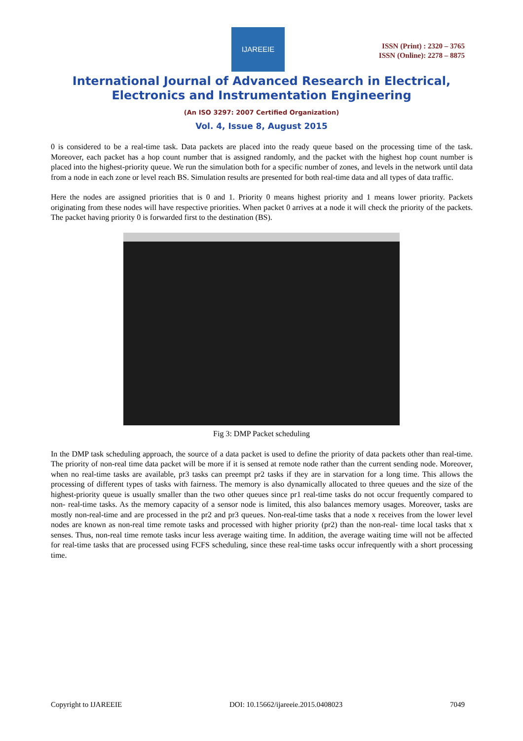IJAREEIE
ISSN (Print) : 2320 – 3765
ISSN (Online): 2278 – 8875
International Journal of Advanced Research in Electrical,
Electronics and Instrumentation Engineering
(An ISO 3297: 2007 Certified Organization)
Vol. 4, Issue 8, August 2015
0 is considered to be a real-time task. Data packets are placed into the ready queue based on the processing time of the task. Moreover, each packet has a hop count number that is assigned randomly, and the packet with the highest hop count number is placed into the highest-priority queue. We run the simulation both for a specific number of zones, and levels in the network until data from a node in each zone or level reach BS. Simulation results are presented for both real-time data and all types of data traffic.
Here the nodes are assigned priorities that is 0 and 1. Priority 0 means highest priority and 1 means lower priority. Packets originating from these nodes will have respective priorities. When packet 0 arrives at a node it will check the priority of the packets. The packet having priority 0 is forwarded first to the destination (BS).
Fig 3: DMP Packet scheduling
In the DMP task scheduling approach, the source of a data packet is used to define the priority of data packets other than real-time. The priority of non-real time data packet will be more if it is sensed at remote node rather than the current sending node. Moreover, when no real-time tasks are available, pr3 tasks can preempt pr2 tasks if they are in starvation for a long time. This allows the processing of different types of tasks with fairness. The memory is also dynamically allocated to three queues and the size of the highest-priority queue is usually smaller than the two other queues since pr1 real-time tasks do not occur frequently compared to non- real-time tasks. As the memory capacity of a sensor node is limited, this also balances memory usages. Moreover, tasks are mostly non-real-time and are processed in the pr2 and pr3 queues. Non-real-time tasks that a node x receives from the lower level nodes are known as non-real time remote tasks and processed with higher priority (pr2) than the non-real- time local tasks that x senses. Thus, non-real time remote tasks incur less average waiting time. In addition, the average waiting time will not be affected for real-time tasks that are processed using FCFS scheduling, since these real-time tasks occur infrequently with a short processing time.
Copyright to IJAREEIE DOI: 10.15662/ijareeie.2015.0408023 7049